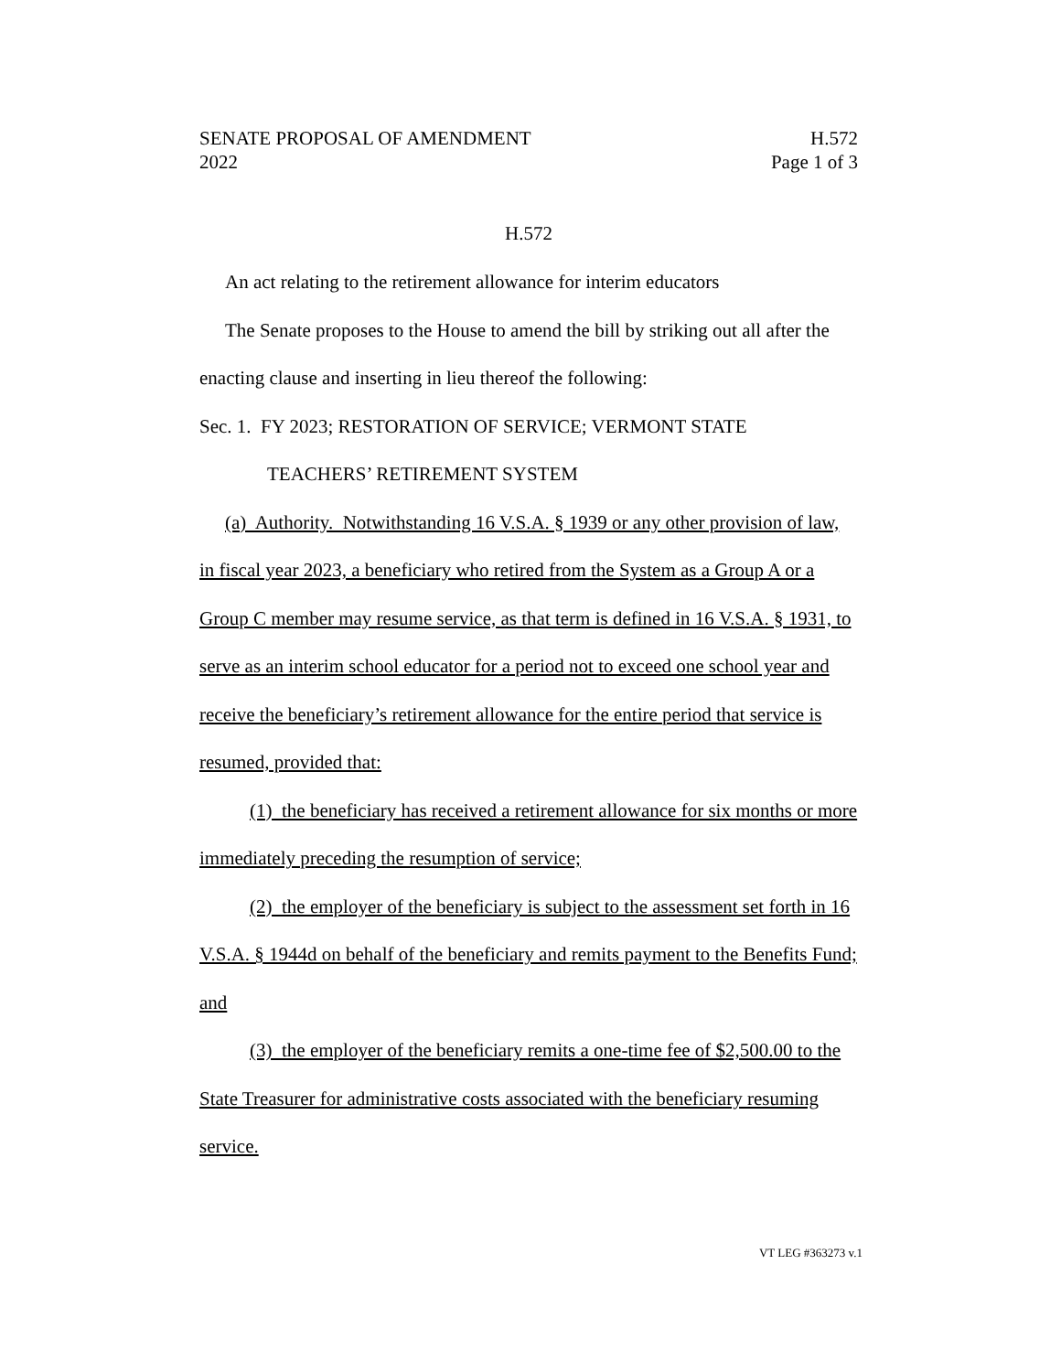SENATE PROPOSAL OF AMENDMENT H.572
2022 Page 1 of 3
H.572
An act relating to the retirement allowance for interim educators
The Senate proposes to the House to amend the bill by striking out all after the enacting clause and inserting in lieu thereof the following:
Sec. 1. FY 2023; RESTORATION OF SERVICE; VERMONT STATE
TEACHERS’ RETIREMENT SYSTEM
(a) Authority. Notwithstanding 16 V.S.A. § 1939 or any other provision of law, in fiscal year 2023, a beneficiary who retired from the System as a Group A or a Group C member may resume service, as that term is defined in 16 V.S.A. § 1931, to serve as an interim school educator for a period not to exceed one school year and receive the beneficiary’s retirement allowance for the entire period that service is resumed, provided that:
(1) the beneficiary has received a retirement allowance for six months or more immediately preceding the resumption of service;
(2) the employer of the beneficiary is subject to the assessment set forth in 16 V.S.A. § 1944d on behalf of the beneficiary and remits payment to the Benefits Fund; and
(3) the employer of the beneficiary remits a one-time fee of $2,500.00 to the State Treasurer for administrative costs associated with the beneficiary resuming service.
VT LEG #363273 v.1